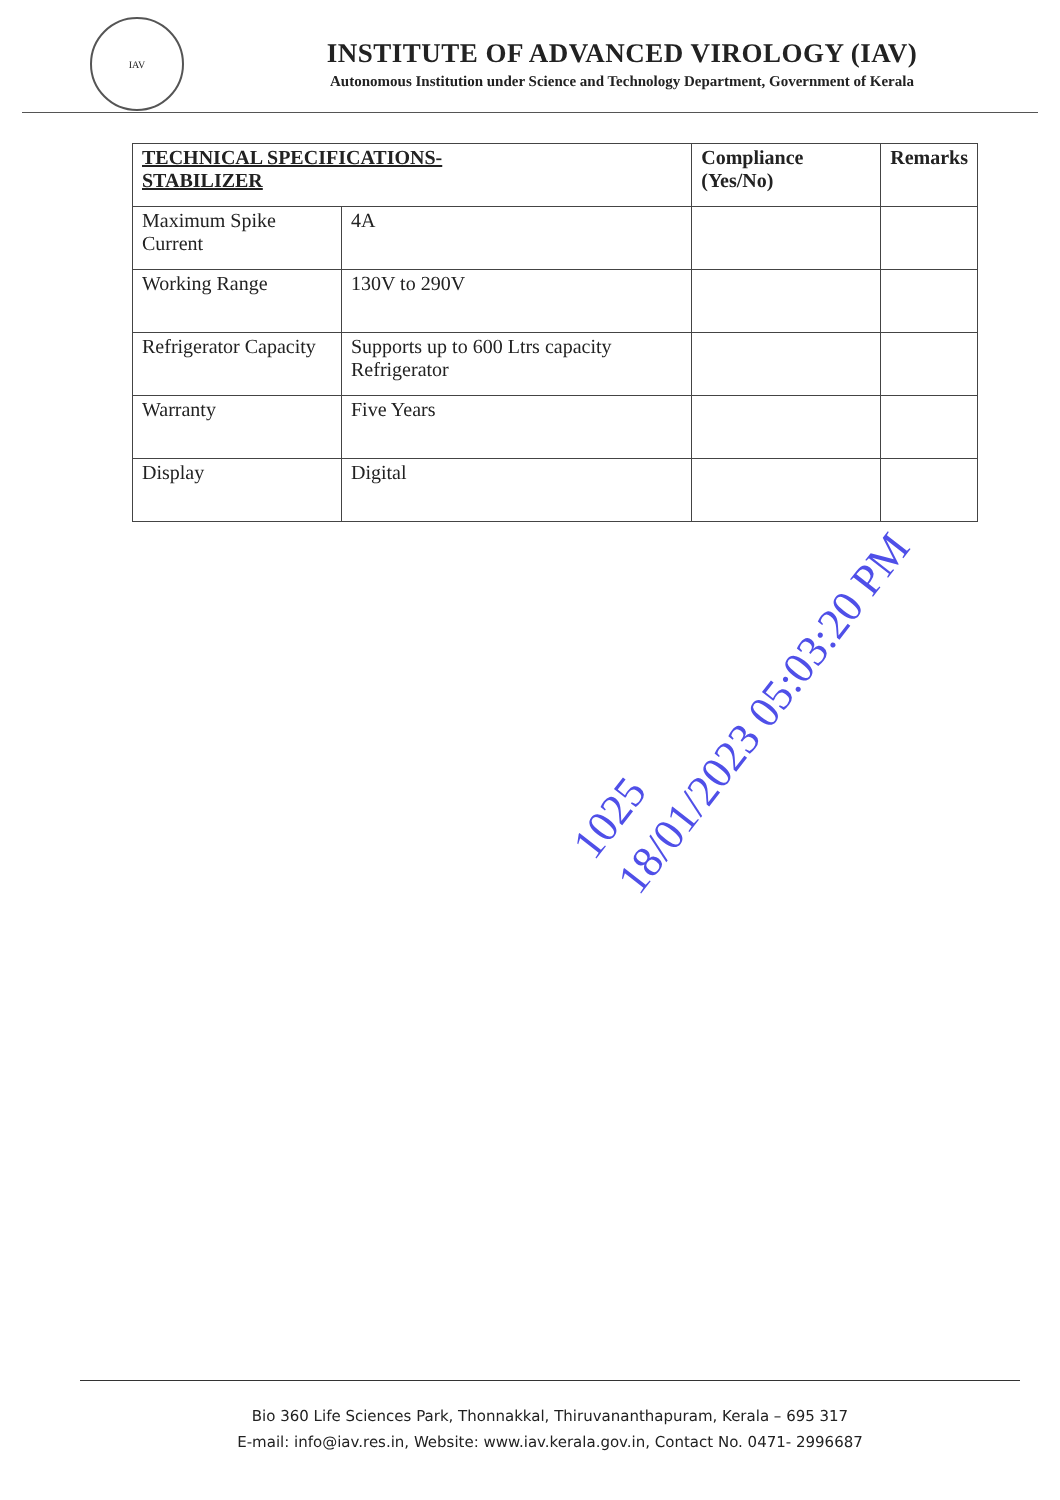IAV
INSTITUTE OF ADVANCED VIROLOGY (IAV)
Autonomous Institution under Science and Technology Department, Government of Kerala
| TECHNICAL SPECIFICATIONS- STABILIZER | | Compliance (Yes/No) | Remarks |
| --- | --- | --- | --- |
| Maximum Spike Current | 4A | | |
| Working Range | 130V to 290V | | |
| Refrigerator Capacity | Supports up to 600 Ltrs capacity Refrigerator | | |
| Warranty | Five Years | | |
| Display | Digital | | |
1025
18/01/2023 05:03:20 PM
Bio 360 Life Sciences Park, Thonnakkal, Thiruvananthapuram, Kerala – 695 317
E-mail: info@iav.res.in, Website: www.iav.kerala.gov.in, Contact No. 0471- 2996687